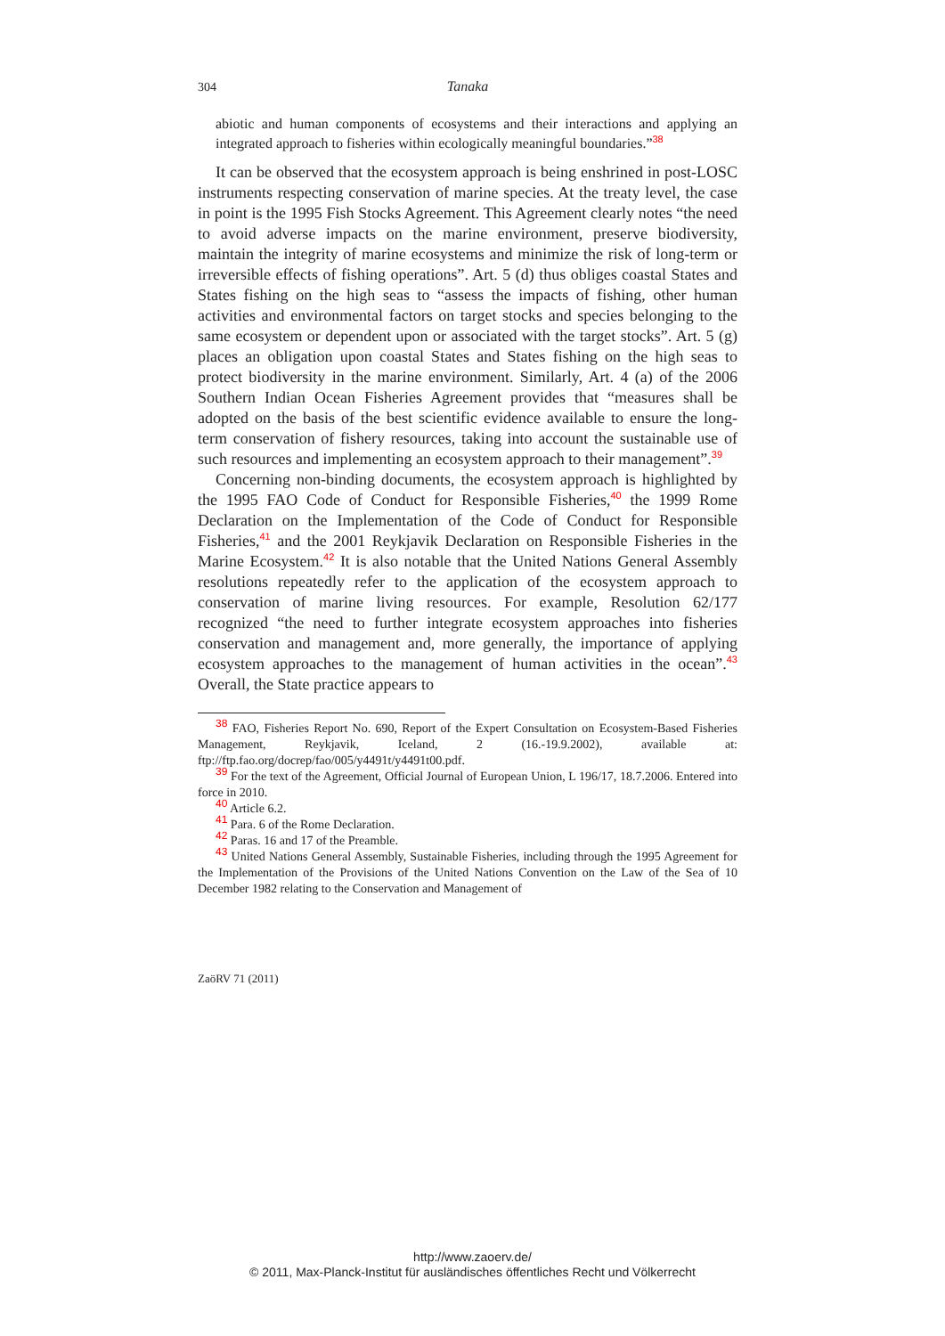304
Tanaka
abiotic and human components of ecosystems and their interactions and applying an integrated approach to fisheries within ecologically meaningful boundaries.”<sup>38</sup>
It can be observed that the ecosystem approach is being enshrined in post-LOSC instruments respecting conservation of marine species. At the treaty level, the case in point is the 1995 Fish Stocks Agreement. This Agreement clearly notes “the need to avoid adverse impacts on the marine environment, preserve biodiversity, maintain the integrity of marine ecosystems and minimize the risk of long-term or irreversible effects of fishing operations”. Art. 5 (d) thus obliges coastal States and States fishing on the high seas to “assess the impacts of fishing, other human activities and environmental factors on target stocks and species belonging to the same ecosystem or dependent upon or associated with the target stocks”. Art. 5 (g) places an obligation upon coastal States and States fishing on the high seas to protect biodiversity in the marine environment. Similarly, Art. 4 (a) of the 2006 Southern Indian Ocean Fisheries Agreement provides that “measures shall be adopted on the basis of the best scientific evidence available to ensure the long-term conservation of fishery resources, taking into account the sustainable use of such resources and implementing an ecosystem approach to their management”.<sup>39</sup>
Concerning non-binding documents, the ecosystem approach is highlighted by the 1995 FAO Code of Conduct for Responsible Fisheries,<sup>40</sup> the 1999 Rome Declaration on the Implementation of the Code of Conduct for Responsible Fisheries,<sup>41</sup> and the 2001 Reykjavik Declaration on Responsible Fisheries in the Marine Ecosystem.<sup>42</sup> It is also notable that the United Nations General Assembly resolutions repeatedly refer to the application of the ecosystem approach to conservation of marine living resources. For example, Resolution 62/177 recognized “the need to further integrate ecosystem approaches into fisheries conservation and management and, more generally, the importance of applying ecosystem approaches to the management of human activities in the ocean”.<sup>43</sup> Overall, the State practice appears to
<sup>38</sup> FAO, Fisheries Report No. 690, Report of the Expert Consultation on Ecosystem-Based Fisheries Management, Reykjavik, Iceland, 2 (16.-19.9.2002), available at: ftp://ftp.fao.org/docrep/fao/005/y4491t/y4491t00.pdf.
<sup>39</sup> For the text of the Agreement, Official Journal of European Union, L 196/17, 18.7.2006. Entered into force in 2010.
<sup>40</sup> Article 6.2.
<sup>41</sup> Para. 6 of the Rome Declaration.
<sup>42</sup> Paras. 16 and 17 of the Preamble.
<sup>43</sup> United Nations General Assembly, Sustainable Fisheries, including through the 1995 Agreement for the Implementation of the Provisions of the United Nations Convention on the Law of the Sea of 10 December 1982 relating to the Conservation and Management of
ZaöRV 71 (2011)
http://www.zaoerv.de/
© 2011, Max-Planck-Institut für ausländisches öffentliches Recht und Völkerrecht